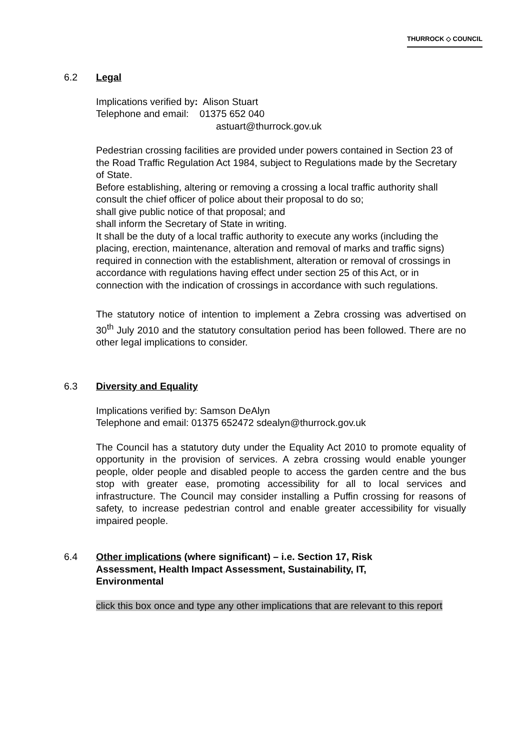THURROCK ◇ COUNCIL
6.2 Legal
Implications verified by: Alison Stuart
Telephone and email: 01375 652 040
astuart@thurrock.gov.uk
Pedestrian crossing facilities are provided under powers contained in Section 23 of the Road Traffic Regulation Act 1984, subject to Regulations made by the Secretary of State.
Before establishing, altering or removing a crossing a local traffic authority shall consult the chief officer of police about their proposal to do so;
shall give public notice of that proposal; and
shall inform the Secretary of State in writing.
It shall be the duty of a local traffic authority to execute any works (including the placing, erection, maintenance, alteration and removal of marks and traffic signs) required in connection with the establishment, alteration or removal of crossings in accordance with regulations having effect under section 25 of this Act, or in connection with the indication of crossings in accordance with such regulations.
The statutory notice of intention to implement a Zebra crossing was advertised on 30<sup>th</sup> July 2010 and the statutory consultation period has been followed. There are no other legal implications to consider.
6.3 Diversity and Equality
Implications verified by: Samson DeAlyn
Telephone and email: 01375 652472 sdealyn@thurrock.gov.uk
The Council has a statutory duty under the Equality Act 2010 to promote equality of opportunity in the provision of services. A zebra crossing would enable younger people, older people and disabled people to access the garden centre and the bus stop with greater ease, promoting accessibility for all to local services and infrastructure. The Council may consider installing a Puffin crossing for reasons of safety, to increase pedestrian control and enable greater accessibility for visually impaired people.
6.4 Other implications (where significant) – i.e. Section 17, Risk Assessment, Health Impact Assessment, Sustainability, IT, Environmental
click this box once and type any other implications that are relevant to this report